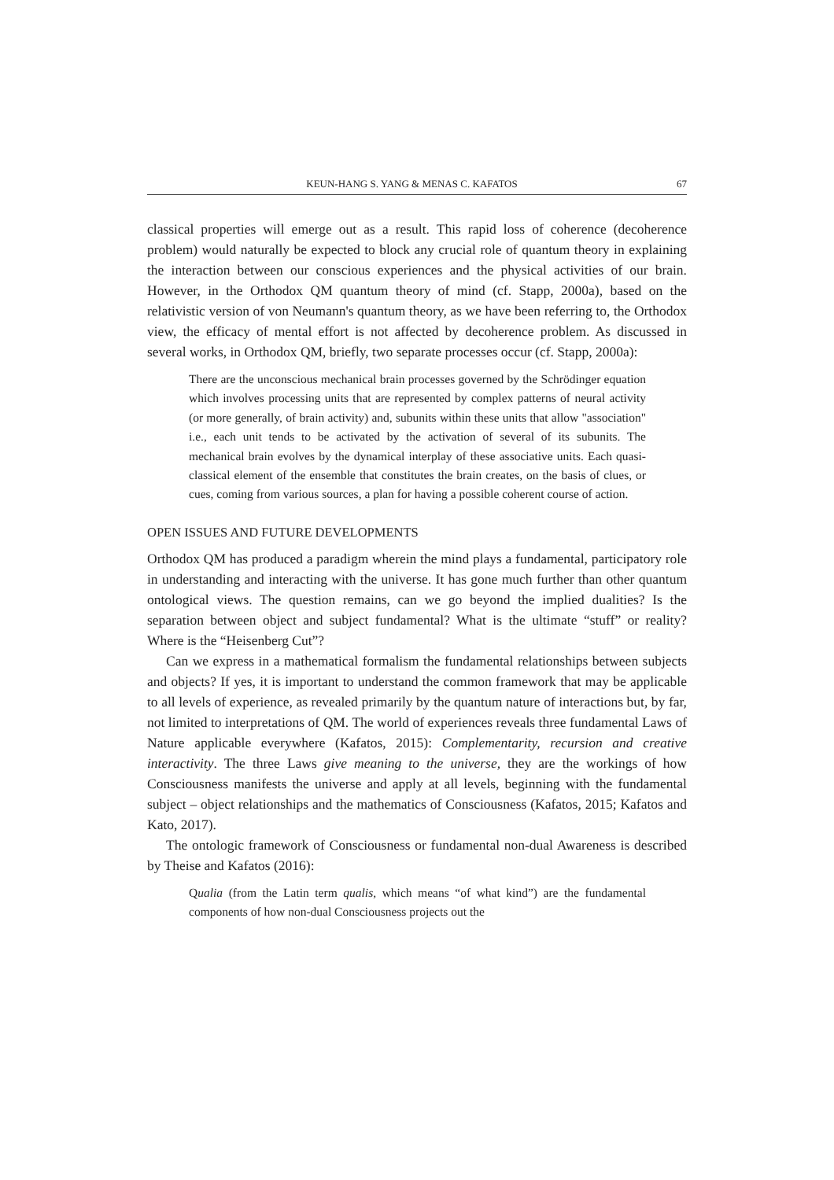KEUN-HANG S. YANG & MENAS C. KAFATOS 67
classical properties will emerge out as a result. This rapid loss of coherence (decoherence problem) would naturally be expected to block any crucial role of quantum theory in explaining the interaction between our conscious experiences and the physical activities of our brain. However, in the Orthodox QM quantum theory of mind (cf. Stapp, 2000a), based on the relativistic version of von Neumann's quantum theory, as we have been referring to, the Orthodox view, the efficacy of mental effort is not affected by decoherence problem. As discussed in several works, in Orthodox QM, briefly, two separate processes occur (cf. Stapp, 2000a):
There are the unconscious mechanical brain processes governed by the Schrödinger equation which involves processing units that are represented by complex patterns of neural activity (or more generally, of brain activity) and, subunits within these units that allow "association" i.e., each unit tends to be activated by the activation of several of its subunits. The mechanical brain evolves by the dynamical interplay of these associative units. Each quasi-classical element of the ensemble that constitutes the brain creates, on the basis of clues, or cues, coming from various sources, a plan for having a possible coherent course of action.
OPEN ISSUES AND FUTURE DEVELOPMENTS
Orthodox QM has produced a paradigm wherein the mind plays a fundamental, participatory role in understanding and interacting with the universe. It has gone much further than other quantum ontological views. The question remains, can we go beyond the implied dualities? Is the separation between object and subject fundamental? What is the ultimate “stuff” or reality? Where is the “Heisenberg Cut”?
Can we express in a mathematical formalism the fundamental relationships between subjects and objects? If yes, it is important to understand the common framework that may be applicable to all levels of experience, as revealed primarily by the quantum nature of interactions but, by far, not limited to interpretations of QM. The world of experiences reveals three fundamental Laws of Nature applicable everywhere (Kafatos, 2015): Complementarity, recursion and creative interactivity. The three Laws give meaning to the universe, they are the workings of how Consciousness manifests the universe and apply at all levels, beginning with the fundamental subject – object relationships and the mathematics of Consciousness (Kafatos, 2015; Kafatos and Kato, 2017).
The ontologic framework of Consciousness or fundamental non-dual Awareness is described by Theise and Kafatos (2016):
Qualia (from the Latin term qualis, which means “of what kind”) are the fundamental components of how non-dual Consciousness projects out the